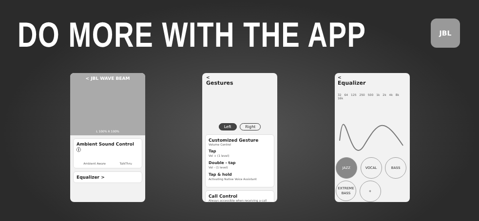DO MORE WITH THE APP JBL
< JBL WAVE BEAM
L 100% R 100%
Ambient Sound Control ⓘ
Ambient Aware TalkThru
Equalizer >
<
Gestures
Left Right
Customized Gesture
Volume Control
Tap
Vol + (1 level)
Double - tap
Vol - (1 level)
Tap & hold
Activating Native Voice Assistant
Call Control
Always accessible when receiving a call
<
Equalizer
32 64 125 250 500 1k 2k 4k 8k 16k
JAZZ VOCAL BASS
EXTREME BASS +